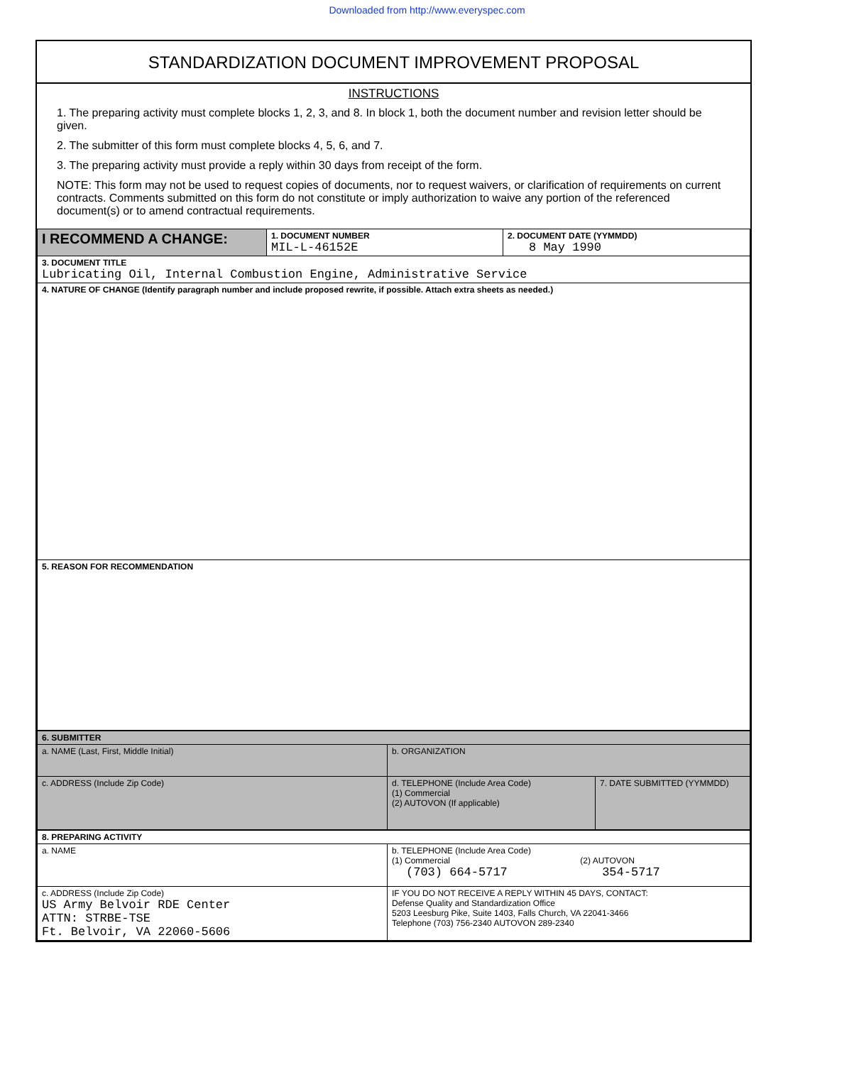Downloaded from http://www.everyspec.com
STANDARDIZATION DOCUMENT IMPROVEMENT PROPOSAL
INSTRUCTIONS
1. The preparing activity must complete blocks 1, 2, 3, and 8. In block 1, both the document number and revision letter should be given.
2. The submitter of this form must complete blocks 4, 5, 6, and 7.
3. The preparing activity must provide a reply within 30 days from receipt of the form.
NOTE: This form may not be used to request copies of documents, nor to request waivers, or clarification of requirements on current contracts. Comments submitted on this form do not constitute or imply authorization to waive any portion of the referenced document(s) or to amend contractual requirements.
| I RECOMMEND A CHANGE: | 1. DOCUMENT NUMBER MIL-L-46152E | 2. DOCUMENT DATE (YYMMDD) 8 May 1990 |
| 3. DOCUMENT TITLE Lubricating Oil, Internal Combustion Engine, Administrative Service | | |
| 4. NATURE OF CHANGE (Identify paragraph number and include proposed rewrite, if possible. Attach extra sheets as needed.) | | |
| 5. REASON FOR RECOMMENDATION | | |
| 6. SUBMITTER | | |
| a. NAME (Last, First, Middle Initial) | b. ORGANIZATION | |
| c. ADDRESS (Include Zip Code) | d. TELEPHONE (Include Area Code) (1) Commercial (2) AUTOVON (If applicable) | 7. DATE SUBMITTED (YYMMDD) |
| 8. PREPARING ACTIVITY | |
| a. NAME | b. TELEPHONE (Include Area Code) (1) Commercial (2) AUTOVON (703) 664-5717 354-5717 |
| c. ADDRESS (Include Zip Code) US Army Belvoir RDE Center ATTN: STRBE-TSE Ft. Belvoir, VA 22060-5606 | IF YOU DO NOT RECEIVE A REPLY WITHIN 45 DAYS, CONTACT: Defense Quality and Standardization Office 5203 Leesburg Pike, Suite 1403, Falls Church, VA 22041-3466 Telephone (703) 756-2340 AUTOVON 289-2340 |